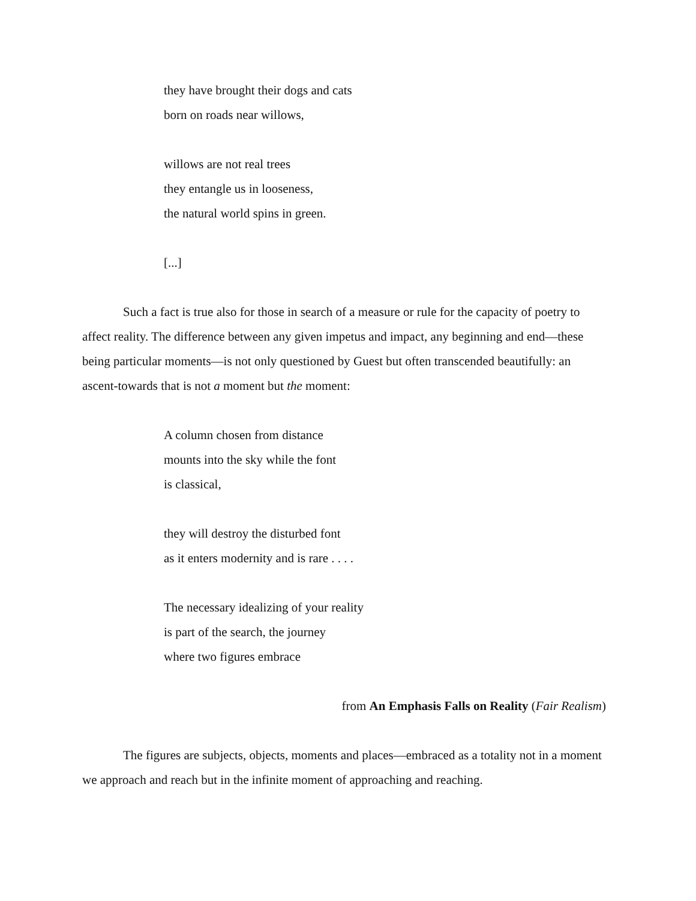they have brought their dogs and cats
born on roads near willows,
willows are not real trees
they entangle us in looseness,
the natural world spins in green.
[...]
Such a fact is true also for those in search of a measure or rule for the capacity of poetry to affect reality. The difference between any given impetus and impact, any beginning and end—these being particular moments—is not only questioned by Guest but often transcended beautifully: an ascent-towards that is not a moment but the moment:
A column chosen from distance
mounts into the sky while the font
is classical,
they will destroy the disturbed font
as it enters modernity and is rare . . . .
The necessary idealizing of your reality
is part of the search, the journey
where two figures embrace
from An Emphasis Falls on Reality (Fair Realism)
The figures are subjects, objects, moments and places—embraced as a totality not in a moment we approach and reach but in the infinite moment of approaching and reaching.